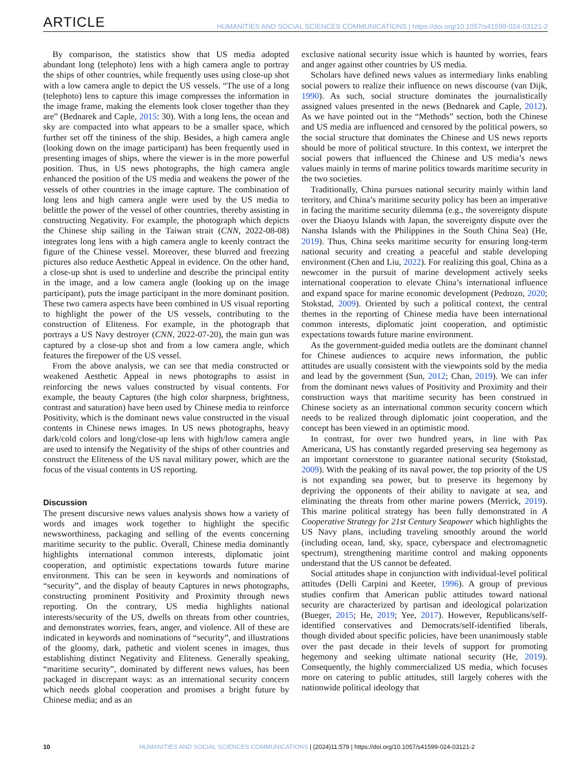ARTICLE HUMANITIES AND SOCIAL SCIENCES COMMUNICATIONS | https://doi.org/10.1057/s41599-024-03121-2
By comparison, the statistics show that US media adopted abundant long (telephoto) lens with a high camera angle to portray the ships of other countries, while frequently uses using close-up shot with a low camera angle to depict the US vessels. “The use of a long (telephoto) lens to capture this image compresses the information in the image frame, making the elements look closer together than they are” (Bednarek and Caple, 2015: 30). With a long lens, the ocean and sky are compacted into what appears to be a smaller space, which further set off the tininess of the ship. Besides, a high camera angle (looking down on the image participant) has been frequently used in presenting images of ships, where the viewer is in the more powerful position. Thus, in US news photographs, the high camera angle enhanced the position of the US media and weakens the power of the vessels of other countries in the image capture. The combination of long lens and high camera angle were used by the US media to belittle the power of the vessel of other countries, thereby assisting in constructing Negativity. For example, the photograph which depicts the Chinese ship sailing in the Taiwan strait (CNN, 2022-08-08) integrates long lens with a high camera angle to keenly contract the figure of the Chinese vessel. Moreover, these blurred and freezing pictures also reduce Aesthetic Appeal in evidence. On the other hand, a close-up shot is used to underline and describe the principal entity in the image, and a low camera angle (looking up on the image participant), puts the image participant in the more dominant position. These two camera aspects have been combined in US visual reporting to highlight the power of the US vessels, contributing to the construction of Eliteness. For example, in the photograph that portrays a US Navy destroyer (CNN, 2022-07-20), the main gun was captured by a close-up shot and from a low camera angle, which features the firepower of the US vessel.
From the above analysis, we can see that media constructed or weakened Aesthetic Appeal in news photographs to assist in reinforcing the news values constructed by visual contents. For example, the beauty Captures (the high color sharpness, brightness, contrast and saturation) have been used by Chinese media to reinforce Positivity, which is the dominant news value constructed in the visual contents in Chinese news images. In US news photographs, heavy dark/cold colors and long/close-up lens with high/low camera angle are used to intensify the Negativity of the ships of other countries and construct the Eliteness of the US naval military power, which are the focus of the visual contents in US reporting.
Discussion
The present discursive news values analysis shows how a variety of words and images work together to highlight the specific newsworthiness, packaging and selling of the events concerning maritime security to the public. Overall, Chinese media dominantly highlights international common interests, diplomatic joint cooperation, and optimistic expectations towards future marine environment. This can be seen in keywords and nominations of “security”, and the display of beauty Captures in news photographs, constructing prominent Positivity and Proximity through news reporting. On the contrary, US media highlights national interests/security of the US, dwells on threats from other countries, and demonstrates worries, fears, anger, and violence. All of these are indicated in keywords and nominations of “security”, and illustrations of the gloomy, dark, pathetic and violent scenes in images, thus establishing distinct Negativity and Eliteness. Generally speaking, “maritime security”, dominated by different news values, has been packaged in discrepant ways: as an international security concern which needs global cooperation and promises a bright future by Chinese media; and as an
exclusive national security issue which is haunted by worries, fears and anger against other countries by US media.
Scholars have defined news values as intermediary links enabling social powers to realize their influence on news discourse (van Dijk, 1990). As such, social structure dominates the journalistically assigned values presented in the news (Bednarek and Caple, 2012). As we have pointed out in the “Methods” section, both the Chinese and US media are influenced and censored by the political powers, so the social structure that dominates the Chinese and US news reports should be more of political structure. In this context, we interpret the social powers that influenced the Chinese and US media’s news values mainly in terms of marine politics towards maritime security in the two societies.
Traditionally, China pursues national security mainly within land territory, and China’s maritime security policy has been an imperative in facing the maritime security dilemma (e.g., the sovereignty dispute over the Diaoyu Islands with Japan, the sovereignty dispute over the Nansha Islands with the Philippines in the South China Sea) (He, 2019). Thus, China seeks maritime security for ensuring long-term national security and creating a peaceful and stable developing environment (Chen and Liu, 2022). For realizing this goal, China as a newcomer in the pursuit of marine development actively seeks international cooperation to elevate China’s international influence and expand space for marine economic development (Pedrozo, 2020; Stokstad, 2009). Oriented by such a political context, the central themes in the reporting of Chinese media have been international common interests, diplomatic joint cooperation, and optimistic expectations towards future marine environment.
As the government-guided media outlets are the dominant channel for Chinese audiences to acquire news information, the public attitudes are usually consistent with the viewpoints sold by the media and lead by the government (Sun, 2012; Chan, 2019). We can infer from the dominant news values of Positivity and Proximity and their construction ways that maritime security has been construed in Chinese society as an international common security concern which needs to be realized through diplomatic joint cooperation, and the concept has been viewed in an optimistic mood.
In contrast, for over two hundred years, in line with Pax Americana, US has constantly regarded preserving sea hegemony as an important cornerstone to guarantee national security (Stokstad, 2009). With the peaking of its naval power, the top priority of the US is not expanding sea power, but to preserve its hegemony by depriving the opponents of their ability to navigate at sea, and eliminating the threats from other marine powers (Merrick, 2019). This marine political strategy has been fully demonstrated in A Cooperative Strategy for 21st Century Seapower which highlights the US Navy plans, including traveling smoothly around the world (including ocean, land, sky, space, cyberspace and electromagnetic spectrum), strengthening maritime control and making opponents understand that the US cannot be defeated.
Social attitudes shape in conjunction with individual-level political attitudes (Delli Carpini and Keeter, 1996). A group of previous studies confirm that American public attitudes toward national security are characterized by partisan and ideological polarization (Bueger, 2015; He, 2019; Yee, 2017). However, Republicans/self-identified conservatives and Democrats/self-identified liberals, though divided about specific policies, have been unanimously stable over the past decade in their levels of support for promoting hegemony and seeking ultimate national security (He, 2019). Consequently, the highly commercialized US media, which focuses more on catering to public attitudes, still largely coheres with the nationwide political ideology that
10 HUMANITIES AND SOCIAL SCIENCES COMMUNICATIONS | (2024)11:579 | https://doi.org/10.1057/s41599-024-03121-2